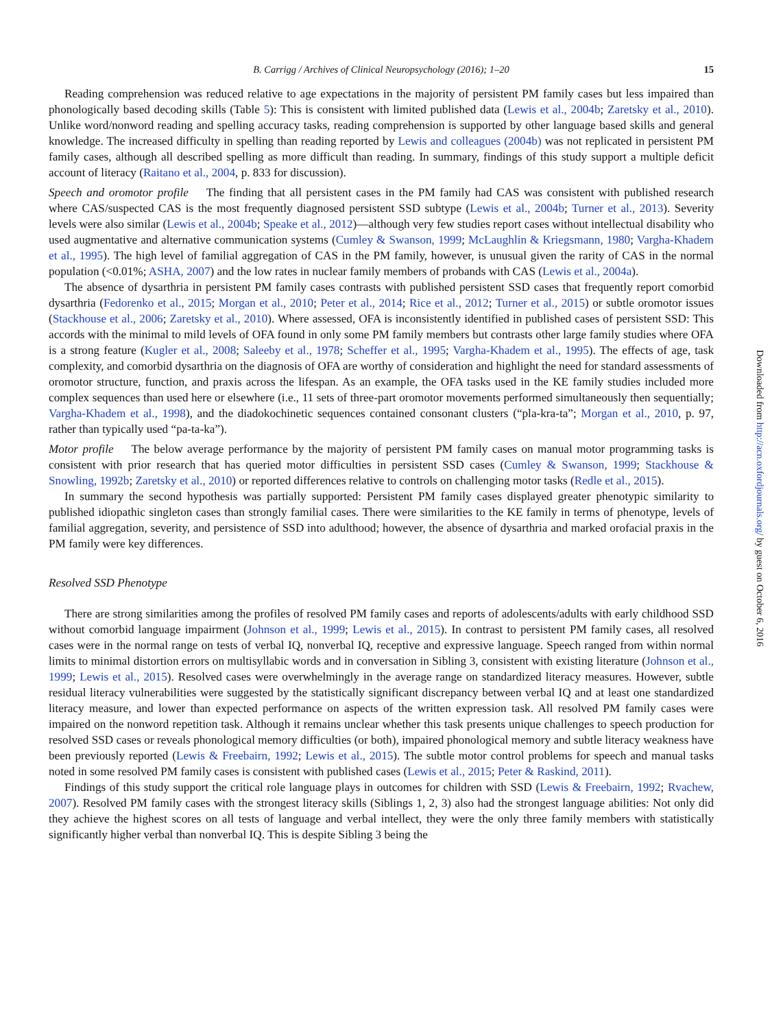B. Carrigg / Archives of Clinical Neuropsychology (2016); 1–20 15
Reading comprehension was reduced relative to age expectations in the majority of persistent PM family cases but less impaired than phonologically based decoding skills (Table 5): This is consistent with limited published data (Lewis et al., 2004b; Zaretsky et al., 2010). Unlike word/nonword reading and spelling accuracy tasks, reading comprehension is supported by other language based skills and general knowledge. The increased difficulty in spelling than reading reported by Lewis and colleagues (2004b) was not replicated in persistent PM family cases, although all described spelling as more difficult than reading. In summary, findings of this study support a multiple deficit account of literacy (Raitano et al., 2004, p. 833 for discussion).
Speech and oromotor profile  The finding that all persistent cases in the PM family had CAS was consistent with published research where CAS/suspected CAS is the most frequently diagnosed persistent SSD subtype (Lewis et al., 2004b; Turner et al., 2013). Severity levels were also similar (Lewis et al., 2004b; Speake et al., 2012)—although very few studies report cases without intellectual disability who used augmentative and alternative communication systems (Cumley & Swanson, 1999; McLaughlin & Kriegsmann, 1980; Vargha-Khadem et al., 1995). The high level of familial aggregation of CAS in the PM family, however, is unusual given the rarity of CAS in the normal population (<0.01%; ASHA, 2007) and the low rates in nuclear family members of probands with CAS (Lewis et al., 2004a).
The absence of dysarthria in persistent PM family cases contrasts with published persistent SSD cases that frequently report comorbid dysarthria (Fedorenko et al., 2015; Morgan et al., 2010; Peter et al., 2014; Rice et al., 2012; Turner et al., 2015) or subtle oromotor issues (Stackhouse et al., 2006; Zaretsky et al., 2010). Where assessed, OFA is inconsistently identified in published cases of persistent SSD: This accords with the minimal to mild levels of OFA found in only some PM family members but contrasts other large family studies where OFA is a strong feature (Kugler et al., 2008; Saleeby et al., 1978; Scheffer et al., 1995; Vargha-Khadem et al., 1995). The effects of age, task complexity, and comorbid dysarthria on the diagnosis of OFA are worthy of consideration and highlight the need for standard assessments of oromotor structure, function, and praxis across the lifespan. As an example, the OFA tasks used in the KE family studies included more complex sequences than used here or elsewhere (i.e., 11 sets of three-part oromotor movements performed simultaneously then sequentially; Vargha-Khadem et al., 1998), and the diadokochinetic sequences contained consonant clusters (“pla-kra-ta”; Morgan et al., 2010, p. 97, rather than typically used “pa-ta-ka”).
Motor profile  The below average performance by the majority of persistent PM family cases on manual motor programming tasks is consistent with prior research that has queried motor difficulties in persistent SSD cases (Cumley & Swanson, 1999; Stackhouse & Snowling, 1992b; Zaretsky et al., 2010) or reported differences relative to controls on challenging motor tasks (Redle et al., 2015).
In summary the second hypothesis was partially supported: Persistent PM family cases displayed greater phenotypic similarity to published idiopathic singleton cases than strongly familial cases. There were similarities to the KE family in terms of phenotype, levels of familial aggregation, severity, and persistence of SSD into adulthood; however, the absence of dysarthria and marked orofacial praxis in the PM family were key differences.
Resolved SSD Phenotype
There are strong similarities among the profiles of resolved PM family cases and reports of adolescents/adults with early childhood SSD without comorbid language impairment (Johnson et al., 1999; Lewis et al., 2015). In contrast to persistent PM family cases, all resolved cases were in the normal range on tests of verbal IQ, nonverbal IQ, receptive and expressive language. Speech ranged from within normal limits to minimal distortion errors on multisyllabic words and in conversation in Sibling 3, consistent with existing literature (Johnson et al., 1999; Lewis et al., 2015). Resolved cases were overwhelmingly in the average range on standardized literacy measures. However, subtle residual literacy vulnerabilities were suggested by the statistically significant discrepancy between verbal IQ and at least one standardized literacy measure, and lower than expected performance on aspects of the written expression task. All resolved PM family cases were impaired on the nonword repetition task. Although it remains unclear whether this task presents unique challenges to speech production for resolved SSD cases or reveals phonological memory difficulties (or both), impaired phonological memory and subtle literacy weakness have been previously reported (Lewis & Freebairn, 1992; Lewis et al., 2015). The subtle motor control problems for speech and manual tasks noted in some resolved PM family cases is consistent with published cases (Lewis et al., 2015; Peter & Raskind, 2011).
Findings of this study support the critical role language plays in outcomes for children with SSD (Lewis & Freebairn, 1992; Rvachew, 2007). Resolved PM family cases with the strongest literacy skills (Siblings 1, 2, 3) also had the strongest language abilities: Not only did they achieve the highest scores on all tests of language and verbal intellect, they were the only three family members with statistically significantly higher verbal than nonverbal IQ. This is despite Sibling 3 being the
Downloaded from http://acn.oxfordjournals.org/ by guest on October 6, 2016